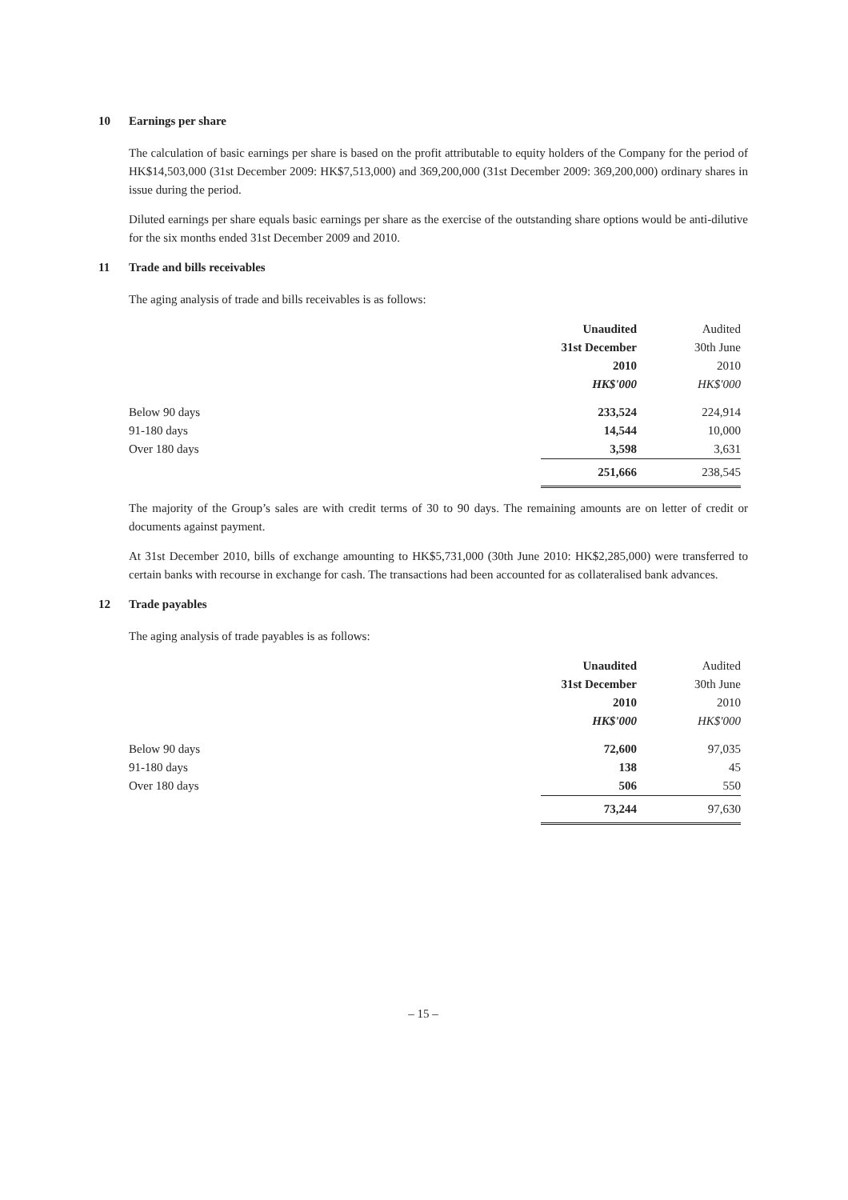10 Earnings per share
The calculation of basic earnings per share is based on the profit attributable to equity holders of the Company for the period of HK$14,503,000 (31st December 2009: HK$7,513,000) and 369,200,000 (31st December 2009: 369,200,000) ordinary shares in issue during the period.
Diluted earnings per share equals basic earnings per share as the exercise of the outstanding share options would be anti-dilutive for the six months ended 31st December 2009 and 2010.
11 Trade and bills receivables
The aging analysis of trade and bills receivables is as follows:
| | Unaudited | Audited |
| | 31st December | 30th June |
| | 2010 | 2010 |
| | HK$'000 | HK$'000 |
| Below 90 days | 233,524 | 224,914 |
| 91-180 days | 14,544 | 10,000 |
| Over 180 days | 3,598 | 3,631 |
| | 251,666 | 238,545 |
The majority of the Group’s sales are with credit terms of 30 to 90 days. The remaining amounts are on letter of credit or documents against payment.
At 31st December 2010, bills of exchange amounting to HK$5,731,000 (30th June 2010: HK$2,285,000) were transferred to certain banks with recourse in exchange for cash. The transactions had been accounted for as collateralised bank advances.
12 Trade payables
The aging analysis of trade payables is as follows:
| | Unaudited | Audited |
| | 31st December | 30th June |
| | 2010 | 2010 |
| | HK$'000 | HK$'000 |
| Below 90 days | 72,600 | 97,035 |
| 91-180 days | 138 | 45 |
| Over 180 days | 506 | 550 |
| | 73,244 | 97,630 |
– 15 –